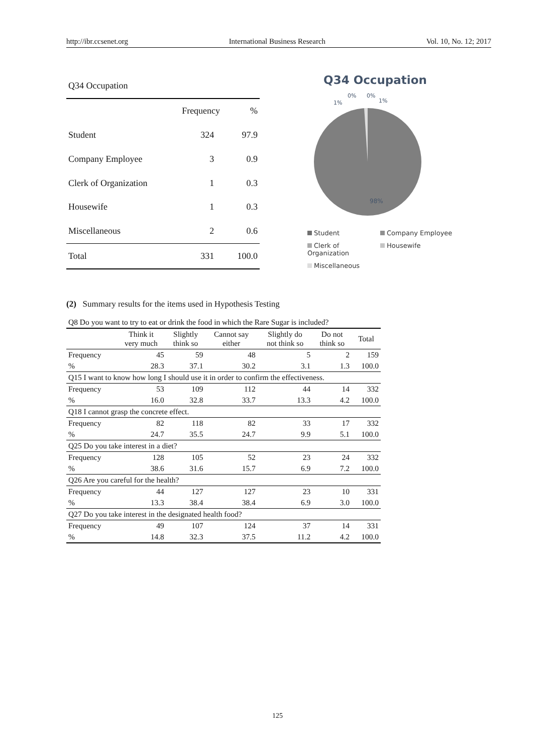http://ibr.ccsenet.org International Business Research Vol. 10, No. 12; 2017
| Q34 Occupation | | |
| | Frequency | % |
| Student | 324 | 97.9 |
| Company Employee | 3 | 0.9 |
| Clerk of Organization | 1 | 0.3 |
| Housewife | 1 | 0.3 |
| Miscellaneous | 2 | 0.6 |
| Total | 331 | 100.0 |
Q34 Occupation
1%
0%
0%
1%
98%
Student Company Employee Clerk of Organization Housewife Miscellaneous
(2) Summary results for the items used in Hypothesis Testing
| Q8 Do you want to try to eat or drink the food in which the Rare Sugar is included? | | | | | | |
| | Think it very much | Slightly think so | Cannot say either | Slightly do not think so | Do not think so | Total |
| Frequency | 45 | 59 | 48 | 5 | 2 | 159 |
| % | 28.3 | 37.1 | 30.2 | 3.1 | 1.3 | 100.0 |
| Q15 I want to know how long I should use it in order to confirm the effectiveness. | | | | | | |
| Frequency | 53 | 109 | 112 | 44 | 14 | 332 |
| % | 16.0 | 32.8 | 33.7 | 13.3 | 4.2 | 100.0 |
| Q18 I cannot grasp the concrete effect. | | | | | | |
| Frequency | 82 | 118 | 82 | 33 | 17 | 332 |
| % | 24.7 | 35.5 | 24.7 | 9.9 | 5.1 | 100.0 |
| Q25 Do you take interest in a diet? | | | | | | |
| Frequency | 128 | 105 | 52 | 23 | 24 | 332 |
| % | 38.6 | 31.6 | 15.7 | 6.9 | 7.2 | 100.0 |
| Q26 Are you careful for the health? | | | | | | |
| Frequency | 44 | 127 | 127 | 23 | 10 | 331 |
| % | 13.3 | 38.4 | 38.4 | 6.9 | 3.0 | 100.0 |
| Q27 Do you take interest in the designated health food? | | | | | | |
| Frequency | 49 | 107 | 124 | 37 | 14 | 331 |
| % | 14.8 | 32.3 | 37.5 | 11.2 | 4.2 | 100.0 |
125